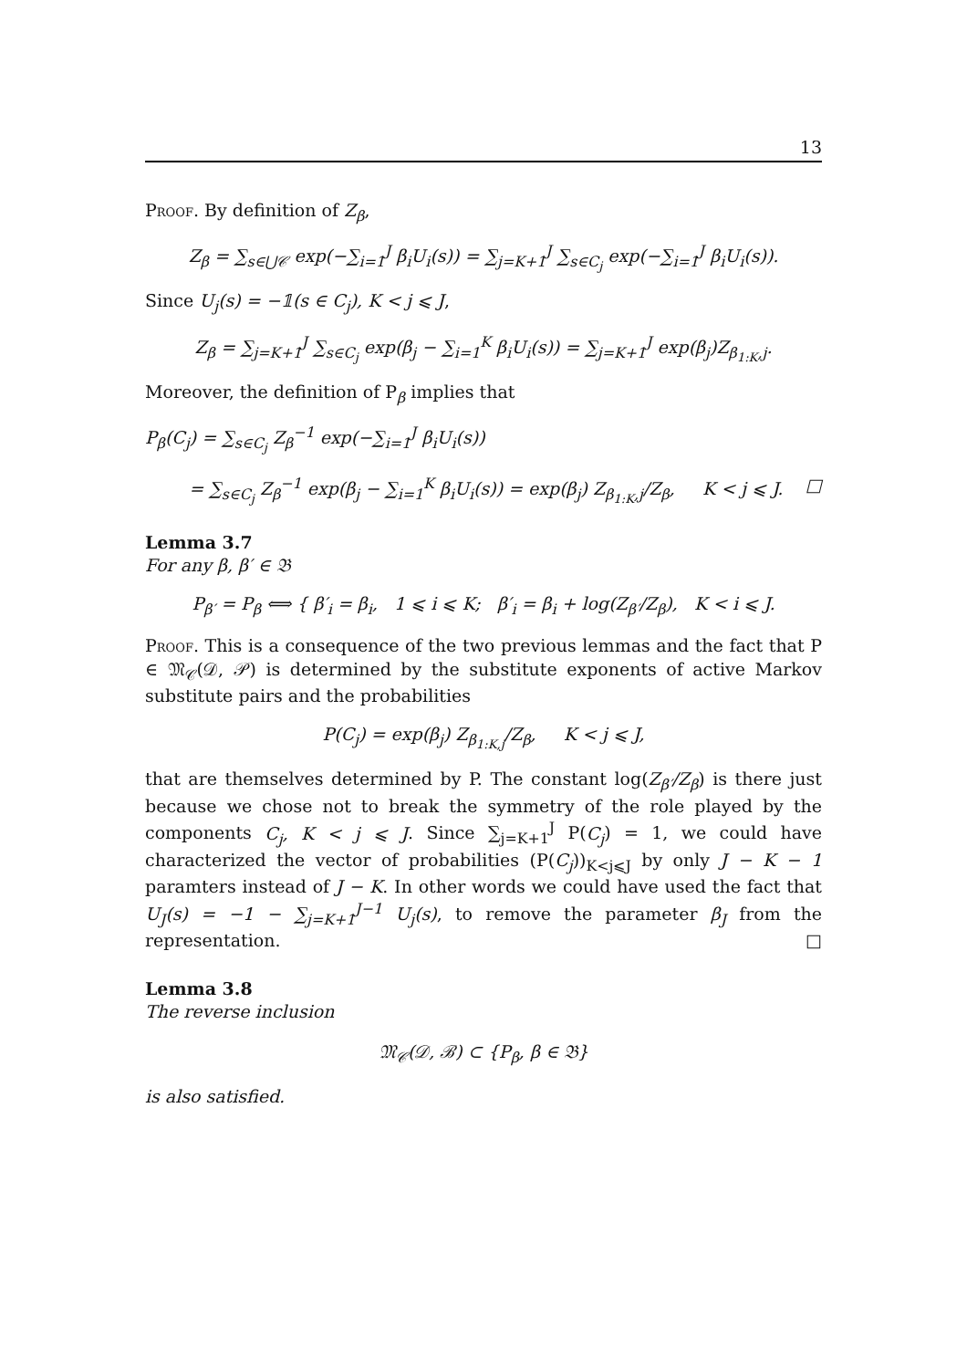13
Proof. By definition of Z<sub>β</sub>,
Z<sub>β</sub> = ∑<sub>s∈⋃𝒞</sub> exp(−∑<sub>i=1</sub><sup>J</sup> β<sub>i</sub>U<sub>i</sub>(s)) = ∑<sub>j=K+1</sub><sup>J</sup> ∑<sub>s∈C<sub>j</sub></sub> exp(−∑<sub>i=1</sub><sup>J</sup> β<sub>i</sub>U<sub>i</sub>(s)).
Since U<sub>j</sub>(s) = −𝟙(s ∈ C<sub>j</sub>), K < j ⩽ J,
Z<sub>β</sub> = ∑<sub>j=K+1</sub><sup>J</sup> ∑<sub>s∈C<sub>j</sub></sub> exp(β<sub>j</sub> − ∑<sub>i=1</sub><sup>K</sup> β<sub>i</sub>U<sub>i</sub>(s)) = ∑<sub>j=K+1</sub><sup>J</sup> exp(β<sub>j</sub>)Z<sub>β<sub>1:K</sub>,j</sub>.
Moreover, the definition of P<sub>β</sub> implies that
P<sub>β</sub>(C<sub>j</sub>) = ∑<sub>s∈C<sub>j</sub></sub> Z<sub>β</sub><sup>−1</sup> exp(−∑<sub>i=1</sub><sup>J</sup> β<sub>i</sub>U<sub>i</sub>(s))
= ∑<sub>s∈C<sub>j</sub></sub> Z<sub>β</sub><sup>−1</sup> exp(β<sub>j</sub> − ∑<sub>i=1</sub><sup>K</sup> β<sub>i</sub>U<sub>i</sub>(s)) = exp(β<sub>j</sub>) Z<sub>β<sub>1:K</sub>,j</sub>/Z<sub>β</sub>, K < j ⩽ J. □
Lemma 3.7
For any β, β′ ∈ 𝔅
P<sub>β′</sub> = P<sub>β</sub> ⟺ { β′<sub>i</sub> = β<sub>i</sub>, 1 ⩽ i ⩽ K; β′<sub>i</sub> = β<sub>i</sub> + log(Z<sub>β′</sub>/Z<sub>β</sub>), K < i ⩽ J.
Proof. This is a consequence of the two previous lemmas and the fact that P ∈ 𝔐<sub>𝒞</sub>(𝒟, 𝒫) is determined by the substitute exponents of active Markov substitute pairs and the probabilities
P(C<sub>j</sub>) = exp(β<sub>j</sub>) Z<sub>β<sub>1:K,j</sub></sub>/Z<sub>β</sub>, K < j ⩽ J,
that are themselves determined by P. The constant log(Z<sub>β′</sub>/Z<sub>β</sub>) is there just because we chose not to break the symmetry of the role played by the components C<sub>j</sub>, K < j ⩽ J. Since ∑<sub>j=K+1</sub><sup>J</sup> P(C<sub>j</sub>) = 1, we could have characterized the vector of probabilities (P(C<sub>j</sub>))<sub>K<j⩽J</sub> by only J − K − 1 paramters instead of J − K. In other words we could have used the fact that U<sub>J</sub>(s) = −1 − ∑<sub>j=K+1</sub><sup>J−1</sup> U<sub>j</sub>(s), to remove the parameter β<sub>J</sub> from the representation. □
Lemma 3.8
The reverse inclusion
𝔐<sub>𝒞</sub>(𝒟, ℬ) ⊂ {P<sub>β</sub>, β ∈ 𝔅}
is also satisfied.